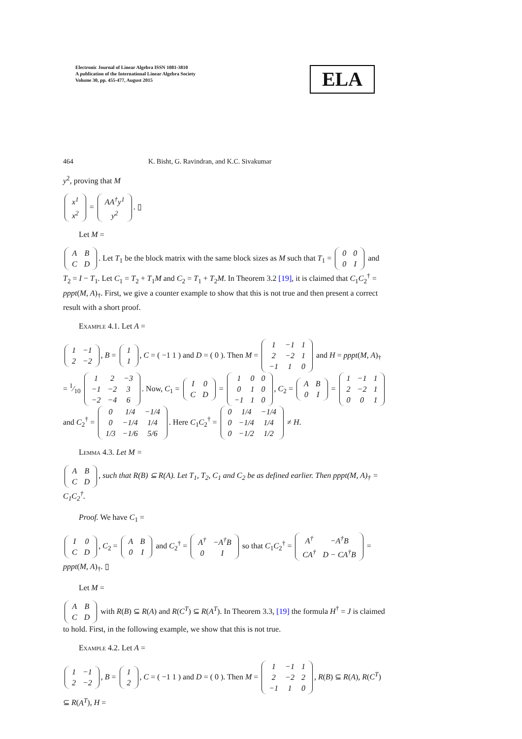Electronic Journal of Linear Algebra ISSN 1081-3810
A publication of the International Linear Algebra Society
Volume 30, pp. 455-477, August 2015
ELA
464 K. Bisht, G. Ravindran, and K.C. Sivakumar
y<sup>2</sup>, proving that M
| x<sup>1</sup> |
| x<sup>2</sup> |
=
| AA<sup>†</sup>y<sup>1</sup> |
| y<sup>2</sup> |
. ▯
Let M =
| A | B |
| C | D |
. Let T<sub>1</sub> be the block matrix with the same block sizes as M such that T<sub>1</sub> =
| 0 | 0 |
| 0 | I |
and T<sub>2</sub> = I − T<sub>1</sub>. Let C<sub>1</sub> = T<sub>2</sub> + T<sub>1</sub>M and C<sub>2</sub> = T<sub>1</sub> + T<sub>2</sub>M. In Theorem 3.2 [19], it is claimed that C<sub>1</sub>C<sub>2</sub><sup>†</sup> = pppt(M, A)<sub>†</sub>. First, we give a counter example to show that this is not true and then present a correct result with a short proof.
Example 4.1. Let A =
| 1 | −1 |
| 2 | −2 |
, B =
| 1 |
| 1 |
, C = ( −1 1 ) and D = ( 0 ). Then M =
| 1 | −1 | 1 |
| 2 | −2 | 1 |
| −1 | 1 | 0 |
and H = pppt(M, A)<sub>†</sub> = 1⁄10
| 1 | 2 | −3 |
| −1 | −2 | 3 |
| −2 | −4 | 6 |
. Now, C<sub>1</sub> =
| I | 0 |
| C | D |
=
| 1 | 0 | 0 |
| 0 | 1 | 0 |
| −1 | 1 | 0 |
, C<sub>2</sub> =
| A | B |
| 0 | I |
=
| 1 | −1 | 1 |
| 2 | −2 | 1 |
| 0 | 0 | 1 |
and C<sub>2</sub><sup>†</sup> =
| 0 | 1/4 | −1/4 |
| 0 | −1/4 | 1/4 |
| 1/3 | −1/6 | 5/6 |
. Here C<sub>1</sub>C<sub>2</sub><sup>†</sup> =
| 0 | 1/4 | −1/4 |
| 0 | −1/4 | 1/4 |
| 0 | −1/2 | 1/2 |
≠ H.
Lemma 4.3. Let M =
| A | B |
| C | D |
, such that R(B) ⊆ R(A). Let T<sub>1</sub>, T<sub>2</sub>, C<sub>1</sub> and C<sub>2</sub> be as defined earlier. Then pppt(M, A)<sub>†</sub> = C<sub>1</sub>C<sub>2</sub><sup>†</sup>.
Proof. We have C<sub>1</sub> =
| I | 0 |
| C | D |
, C<sub>2</sub> =
| A | B |
| 0 | I |
and C<sub>2</sub><sup>†</sup> =
| A<sup>†</sup> | −A<sup>†</sup>B |
| 0 | I |
so that C<sub>1</sub>C<sub>2</sub><sup>†</sup> =
| A<sup>†</sup> | −A<sup>†</sup>B |
| CA<sup>†</sup> | D − CA<sup>†</sup>B |
= pppt(M, A)<sub>†</sub>. ▯
Let M =
| A | B |
| C | D |
with R(B) ⊆ R(A) and R(C<sup>T</sup>) ⊆ R(A<sup>T</sup>). In Theorem 3.3, [19] the formula H<sup>†</sup> = J is claimed to hold. First, in the following example, we show that this is not true.
Example 4.2. Let A =
| 1 | −1 |
| 2 | −2 |
, B =
| 1 |
| 2 |
, C = ( −1 1 ) and D = ( 0 ). Then M =
| 1 | −1 | 1 |
| 2 | −2 | 2 |
| −1 | 1 | 0 |
, R(B) ⊆ R(A), R(C<sup>T</sup>) ⊆ R(A<sup>T</sup>), H =